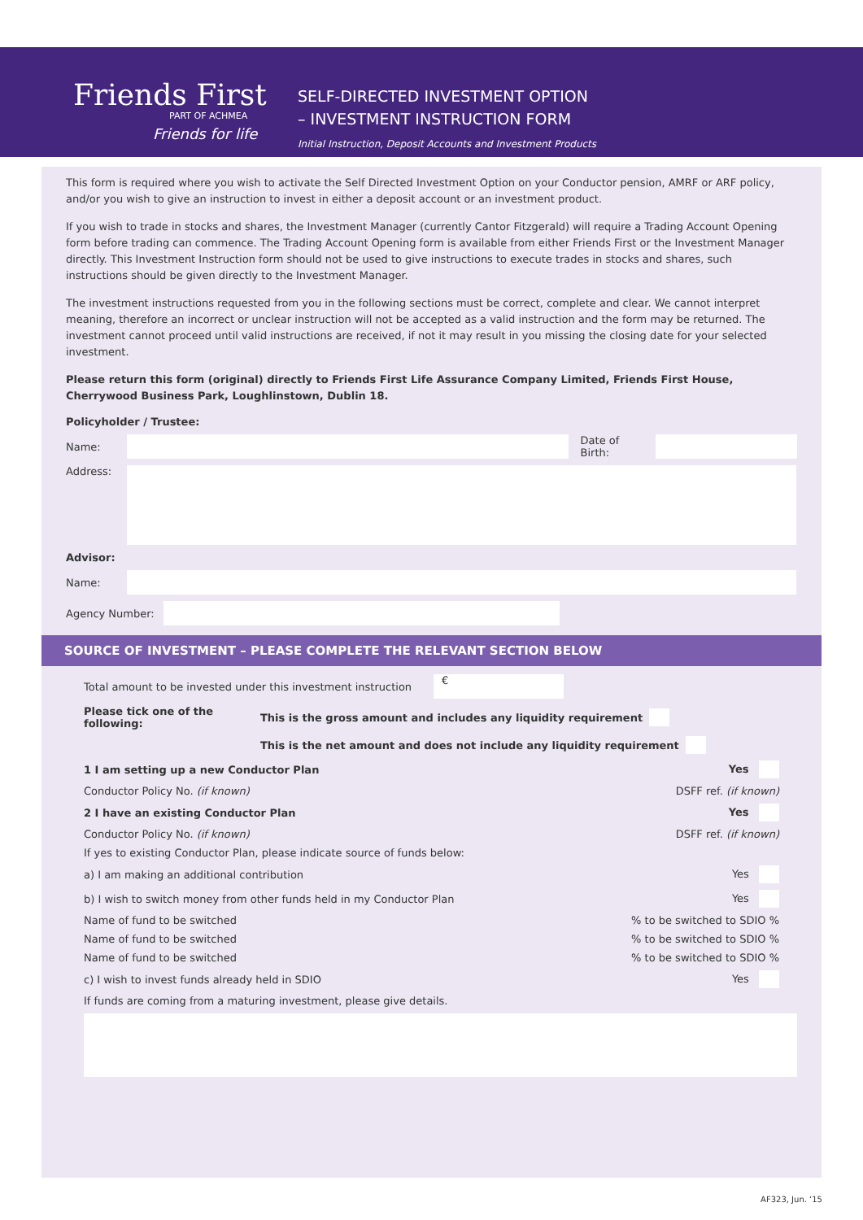Friends First
PART OF ACHMEA
Friends for life
SELF-DIRECTED INVESTMENT OPTION
– INVESTMENT INSTRUCTION FORM
Initial Instruction, Deposit Accounts and Investment Products
This form is required where you wish to activate the Self Directed Investment Option on your Conductor pension, AMRF or ARF policy, and/or you wish to give an instruction to invest in either a deposit account or an investment product.
If you wish to trade in stocks and shares, the Investment Manager (currently Cantor Fitzgerald) will require a Trading Account Opening form before trading can commence. The Trading Account Opening form is available from either Friends First or the Investment Manager directly. This Investment Instruction form should not be used to give instructions to execute trades in stocks and shares, such instructions should be given directly to the Investment Manager.
The investment instructions requested from you in the following sections must be correct, complete and clear. We cannot interpret meaning, therefore an incorrect or unclear instruction will not be accepted as a valid instruction and the form may be returned. The investment cannot proceed until valid instructions are received, if not it may result in you missing the closing date for your selected investment.
Please return this form (original) directly to Friends First Life Assurance Company Limited, Friends First House, Cherrywood Business Park, Loughlinstown, Dublin 18.
Policyholder / Trustee:
Name: Date of Birth:
Address:
Advisor:
Name:
Agency Number:
SOURCE OF INVESTMENT – PLEASE COMPLETE THE RELEVANT SECTION BELOW
Total amount to be invested under this investment instruction
€
Please tick one of the following: This is the gross amount and includes any liquidity requirement
This is the net amount and does not include any liquidity requirement
1 I am setting up a new Conductor Plan Yes
Conductor Policy No. (if known) DSFF ref. (if known)
2 I have an existing Conductor Plan Yes
Conductor Policy No. (if known) DSFF ref. (if known)
If yes to existing Conductor Plan, please indicate source of funds below:
a) I am making an additional contribution Yes
b) I wish to switch money from other funds held in my Conductor Plan Yes
Name of fund to be switched% to be switched to SDIO %
Name of fund to be switched% to be switched to SDIO %
Name of fund to be switched% to be switched to SDIO %
c) I wish to invest funds already held in SDIO Yes
If funds are coming from a maturing investment, please give details.
AF323, Jun. ‘15